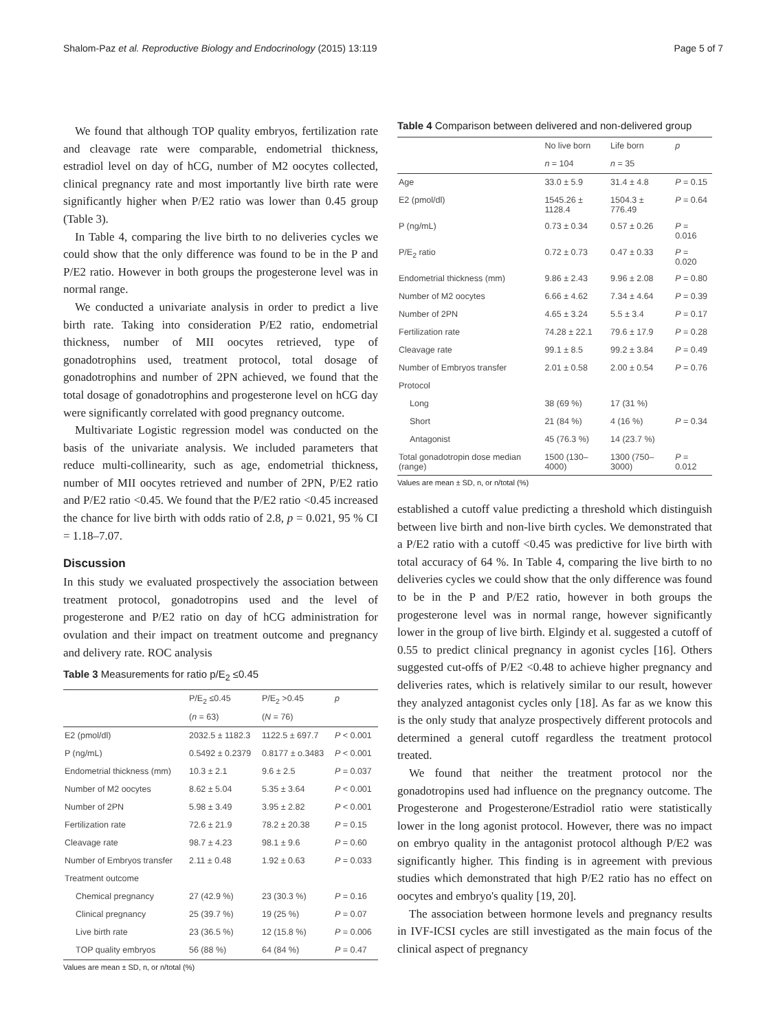Shalom-Paz et al. Reproductive Biology and Endocrinology (2015) 13:119 Page 5 of 7
We found that although TOP quality embryos, fertilization rate and cleavage rate were comparable, endometrial thickness, estradiol level on day of hCG, number of M2 oocytes collected, clinical pregnancy rate and most importantly live birth rate were significantly higher when P/E2 ratio was lower than 0.45 group (Table 3).
In Table 4, comparing the live birth to no deliveries cycles we could show that the only difference was found to be in the P and P/E2 ratio. However in both groups the progesterone level was in normal range.
We conducted a univariate analysis in order to predict a live birth rate. Taking into consideration P/E2 ratio, endometrial thickness, number of MII oocytes retrieved, type of gonadotrophins used, treatment protocol, total dosage of gonadotrophins and number of 2PN achieved, we found that the total dosage of gonadotrophins and progesterone level on hCG day were significantly correlated with good pregnancy outcome.
Multivariate Logistic regression model was conducted on the basis of the univariate analysis. We included parameters that reduce multi-collinearity, such as age, endometrial thickness, number of MII oocytes retrieved and number of 2PN, P/E2 ratio and P/E2 ratio <0.45. We found that the P/E2 ratio <0.45 increased the chance for live birth with odds ratio of 2.8, p = 0.021, 95 % CI = 1.18–7.07.
Discussion
In this study we evaluated prospectively the association between treatment protocol, gonadotropins used and the level of progesterone and P/E2 ratio on day of hCG administration for ovulation and their impact on treatment outcome and pregnancy and delivery rate. ROC analysis
Table 3 Measurements for ratio p/E<sub>2</sub> ≤0.45
| | P/E<sub>2</sub> ≤0.45 | P/E<sub>2</sub> >0.45 | p |
| --- | --- | --- | --- |
| | ( n = 63) | ( N = 76) | |
| E2 (pmol/dl) | 2032.5 ± 1182.3 | 1122.5 ± 697.7 | P < 0.001 |
| P (ng/mL) | 0.5492 ± 0.2379 | 0.8177 ± o.3483 | P < 0.001 |
| Endometrial thickness (mm) | 10.3 ± 2.1 | 9.6 ± 2.5 | P = 0.037 |
| Number of M2 oocytes | 8.62 ± 5.04 | 5.35 ± 3.64 | P < 0.001 |
| Number of 2PN | 5.98 ± 3.49 | 3.95 ± 2.82 | P < 0.001 |
| Fertilization rate | 72.6 ± 21.9 | 78.2 ± 20.38 | P = 0.15 |
| Cleavage rate | 98.7 ± 4.23 | 98.1 ± 9.6 | P = 0.60 |
| Number of Embryos transfer | 2.11 ± 0.48 | 1.92 ± 0.63 | P = 0.033 |
| Treatment outcome | | | |
| Chemical pregnancy | 27 (42.9 %) | 23 (30.3 %) | P = 0.16 |
| Clinical pregnancy | 25 (39.7 %) | 19 (25 %) | P = 0.07 |
| Live birth rate | 23 (36.5 %) | 12 (15.8 %) | P = 0.006 |
| TOP quality embryos | 56 (88 %) | 64 (84 %) | P = 0.47 |
Values are mean ± SD, n, or n/total (%)
Table 4 Comparison between delivered and non-delivered group
| | No live born | Life born | p |
| --- | --- | --- | --- |
| | n = 104 | n = 35 | |
| Age | 33.0 ± 5.9 | 31.4 ± 4.8 | P = 0.15 |
| E2 (pmol/dl) | 1545.26 ± 1128.4 | 1504.3 ± 776.49 | P = 0.64 |
| P (ng/mL) | 0.73 ± 0.34 | 0.57 ± 0.26 | P = 0.016 |
| P/E<sub>2</sub> ratio | 0.72 ± 0.73 | 0.47 ± 0.33 | P = 0.020 |
| Endometrial thickness (mm) | 9.86 ± 2.43 | 9.96 ± 2.08 | P = 0.80 |
| Number of M2 oocytes | 6.66 ± 4.62 | 7.34 ± 4.64 | P = 0.39 |
| Number of 2PN | 4.65 ± 3.24 | 5.5 ± 3.4 | P = 0.17 |
| Fertilization rate | 74.28 ± 22.1 | 79.6 ± 17.9 | P = 0.28 |
| Cleavage rate | 99.1 ± 8.5 | 99.2 ± 3.84 | P = 0.49 |
| Number of Embryos transfer | 2.01 ± 0.58 | 2.00 ± 0.54 | P = 0.76 |
| Protocol | | | |
| Long | 38 (69 %) | 17 (31 %) | |
| Short | 21 (84 %) | 4 (16 %) | P = 0.34 |
| Antagonist | 45 (76.3 %) | 14 (23.7 %) | |
| Total gonadotropin dose median (range) | 1500 (130–4000) | 1300 (750–3000) | P = 0.012 |
Values are mean ± SD, n, or n/total (%)
established a cutoff value predicting a threshold which distinguish between live birth and non-live birth cycles. We demonstrated that a P/E2 ratio with a cutoff <0.45 was predictive for live birth with total accuracy of 64 %. In Table 4, comparing the live birth to no deliveries cycles we could show that the only difference was found to be in the P and P/E2 ratio, however in both groups the progesterone level was in normal range, however significantly lower in the group of live birth. Elgindy et al. suggested a cutoff of 0.55 to predict clinical pregnancy in agonist cycles [16]. Others suggested cut-offs of P/E2 <0.48 to achieve higher pregnancy and deliveries rates, which is relatively similar to our result, however they analyzed antagonist cycles only [18]. As far as we know this is the only study that analyze prospectively different protocols and determined a general cutoff regardless the treatment protocol treated.
We found that neither the treatment protocol nor the gonadotropins used had influence on the pregnancy outcome. The Progesterone and Progesterone/Estradiol ratio were statistically lower in the long agonist protocol. However, there was no impact on embryo quality in the antagonist protocol although P/E2 was significantly higher. This finding is in agreement with previous studies which demonstrated that high P/E2 ratio has no effect on oocytes and embryo's quality [19, 20].
The association between hormone levels and pregnancy results in IVF-ICSI cycles are still investigated as the main focus of the clinical aspect of pregnancy